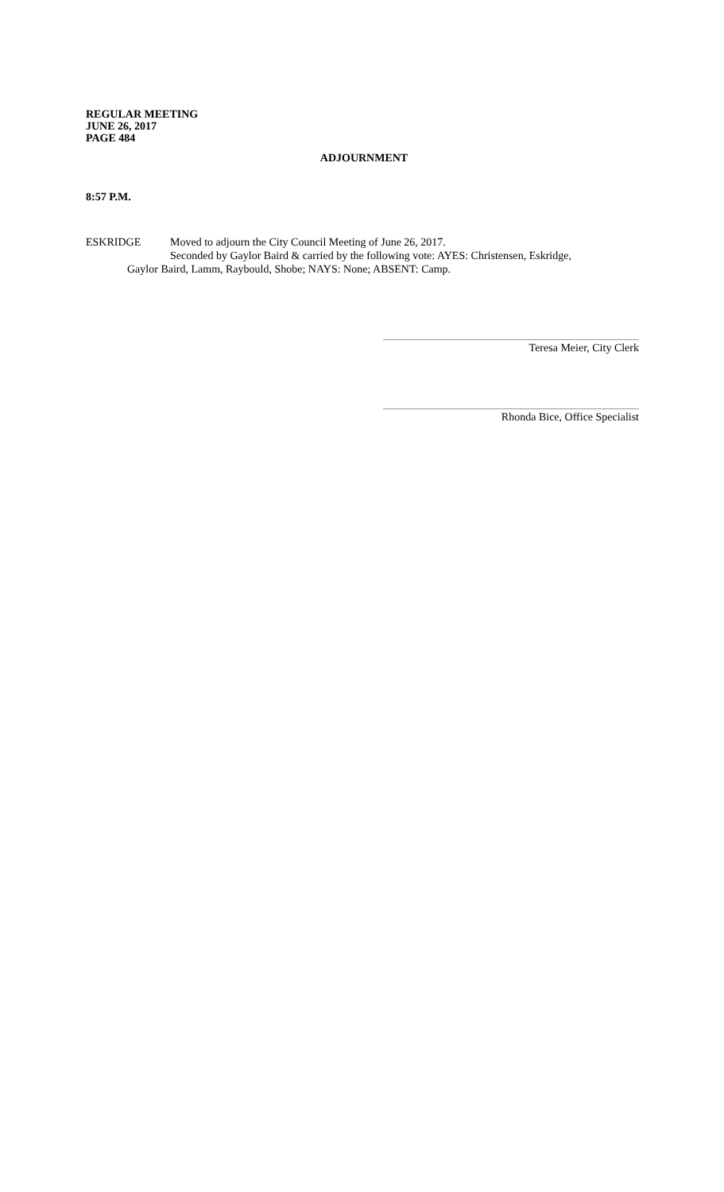REGULAR MEETING
JUNE 26, 2017
PAGE 484
ADJOURNMENT
8:57 P.M.
ESKRIDGE Moved to adjourn the City Council Meeting of June 26, 2017.
Seconded by Gaylor Baird & carried by the following vote: AYES: Christensen, Eskridge,
Gaylor Baird, Lamm, Raybould, Shobe; NAYS: None; ABSENT: Camp.
Teresa Meier, City Clerk
Rhonda Bice, Office Specialist